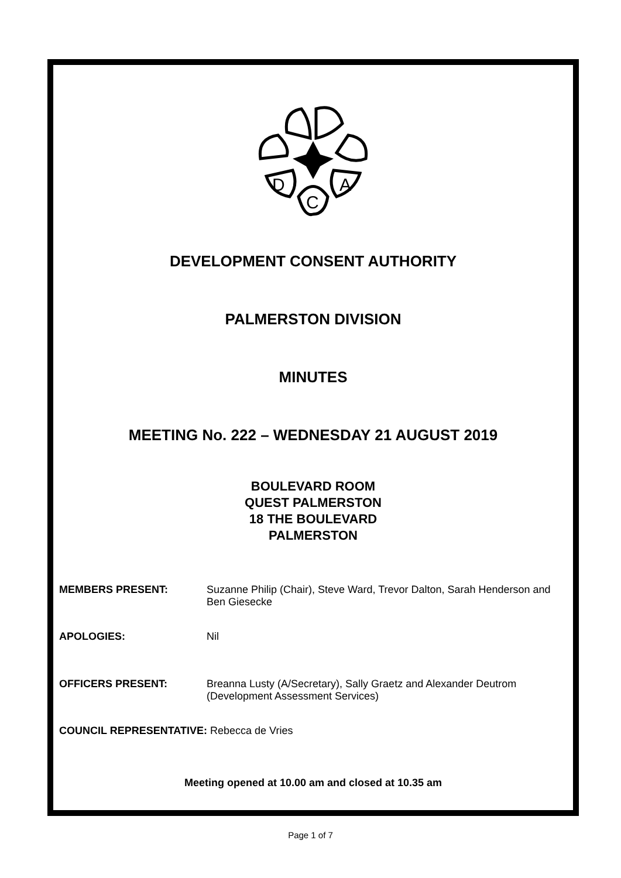D
A
C
DEVELOPMENT CONSENT AUTHORITY
PALMERSTON DIVISION
MINUTES
MEETING No. 222 – WEDNESDAY 21 AUGUST 2019
BOULEVARD ROOM
QUEST PALMERSTON
18 THE BOULEVARD
PALMERSTON
MEMBERS PRESENT: Suzanne Philip (Chair), Steve Ward, Trevor Dalton, Sarah Henderson and Ben Giesecke
APOLOGIES: Nil
OFFICERS PRESENT: Breanna Lusty (A/Secretary), Sally Graetz and Alexander Deutrom (Development Assessment Services)
COUNCIL REPRESENTATIVE: Rebecca de Vries
Meeting opened at 10.00 am and closed at 10.35 am
Page 1 of 7